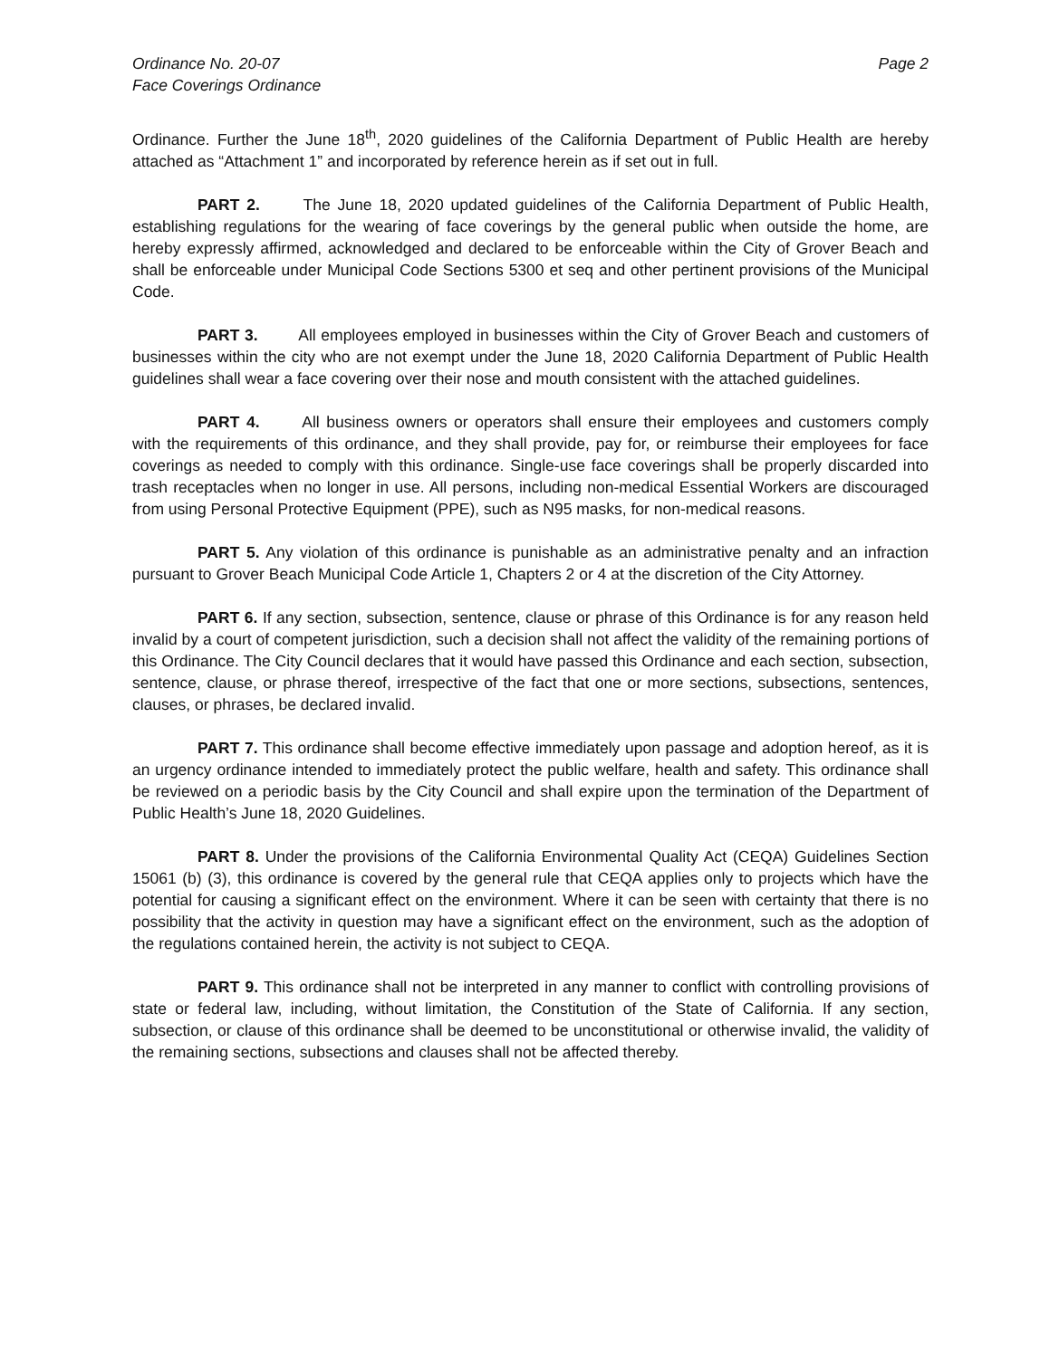Ordinance No. 20-07
Face Coverings Ordinance
Page 2
Ordinance. Further the June 18<sup>th</sup>, 2020 guidelines of the California Department of Public Health are hereby attached as “Attachment 1” and incorporated by reference herein as if set out in full.
PART 2. The June 18, 2020 updated guidelines of the California Department of Public Health, establishing regulations for the wearing of face coverings by the general public when outside the home, are hereby expressly affirmed, acknowledged and declared to be enforceable within the City of Grover Beach and shall be enforceable under Municipal Code Sections 5300 et seq and other pertinent provisions of the Municipal Code.
PART 3. All employees employed in businesses within the City of Grover Beach and customers of businesses within the city who are not exempt under the June 18, 2020 California Department of Public Health guidelines shall wear a face covering over their nose and mouth consistent with the attached guidelines.
PART 4. All business owners or operators shall ensure their employees and customers comply with the requirements of this ordinance, and they shall provide, pay for, or reimburse their employees for face coverings as needed to comply with this ordinance. Single-use face coverings shall be properly discarded into trash receptacles when no longer in use. All persons, including non-medical Essential Workers are discouraged from using Personal Protective Equipment (PPE), such as N95 masks, for non-medical reasons.
PART 5. Any violation of this ordinance is punishable as an administrative penalty and an infraction pursuant to Grover Beach Municipal Code Article 1, Chapters 2 or 4 at the discretion of the City Attorney.
PART 6. If any section, subsection, sentence, clause or phrase of this Ordinance is for any reason held invalid by a court of competent jurisdiction, such a decision shall not affect the validity of the remaining portions of this Ordinance. The City Council declares that it would have passed this Ordinance and each section, subsection, sentence, clause, or phrase thereof, irrespective of the fact that one or more sections, subsections, sentences, clauses, or phrases, be declared invalid.
PART 7. This ordinance shall become effective immediately upon passage and adoption hereof, as it is an urgency ordinance intended to immediately protect the public welfare, health and safety. This ordinance shall be reviewed on a periodic basis by the City Council and shall expire upon the termination of the Department of Public Health’s June 18, 2020 Guidelines.
PART 8. Under the provisions of the California Environmental Quality Act (CEQA) Guidelines Section 15061 (b) (3), this ordinance is covered by the general rule that CEQA applies only to projects which have the potential for causing a significant effect on the environment. Where it can be seen with certainty that there is no possibility that the activity in question may have a significant effect on the environment, such as the adoption of the regulations contained herein, the activity is not subject to CEQA.
PART 9. This ordinance shall not be interpreted in any manner to conflict with controlling provisions of state or federal law, including, without limitation, the Constitution of the State of California. If any section, subsection, or clause of this ordinance shall be deemed to be unconstitutional or otherwise invalid, the validity of the remaining sections, subsections and clauses shall not be affected thereby.